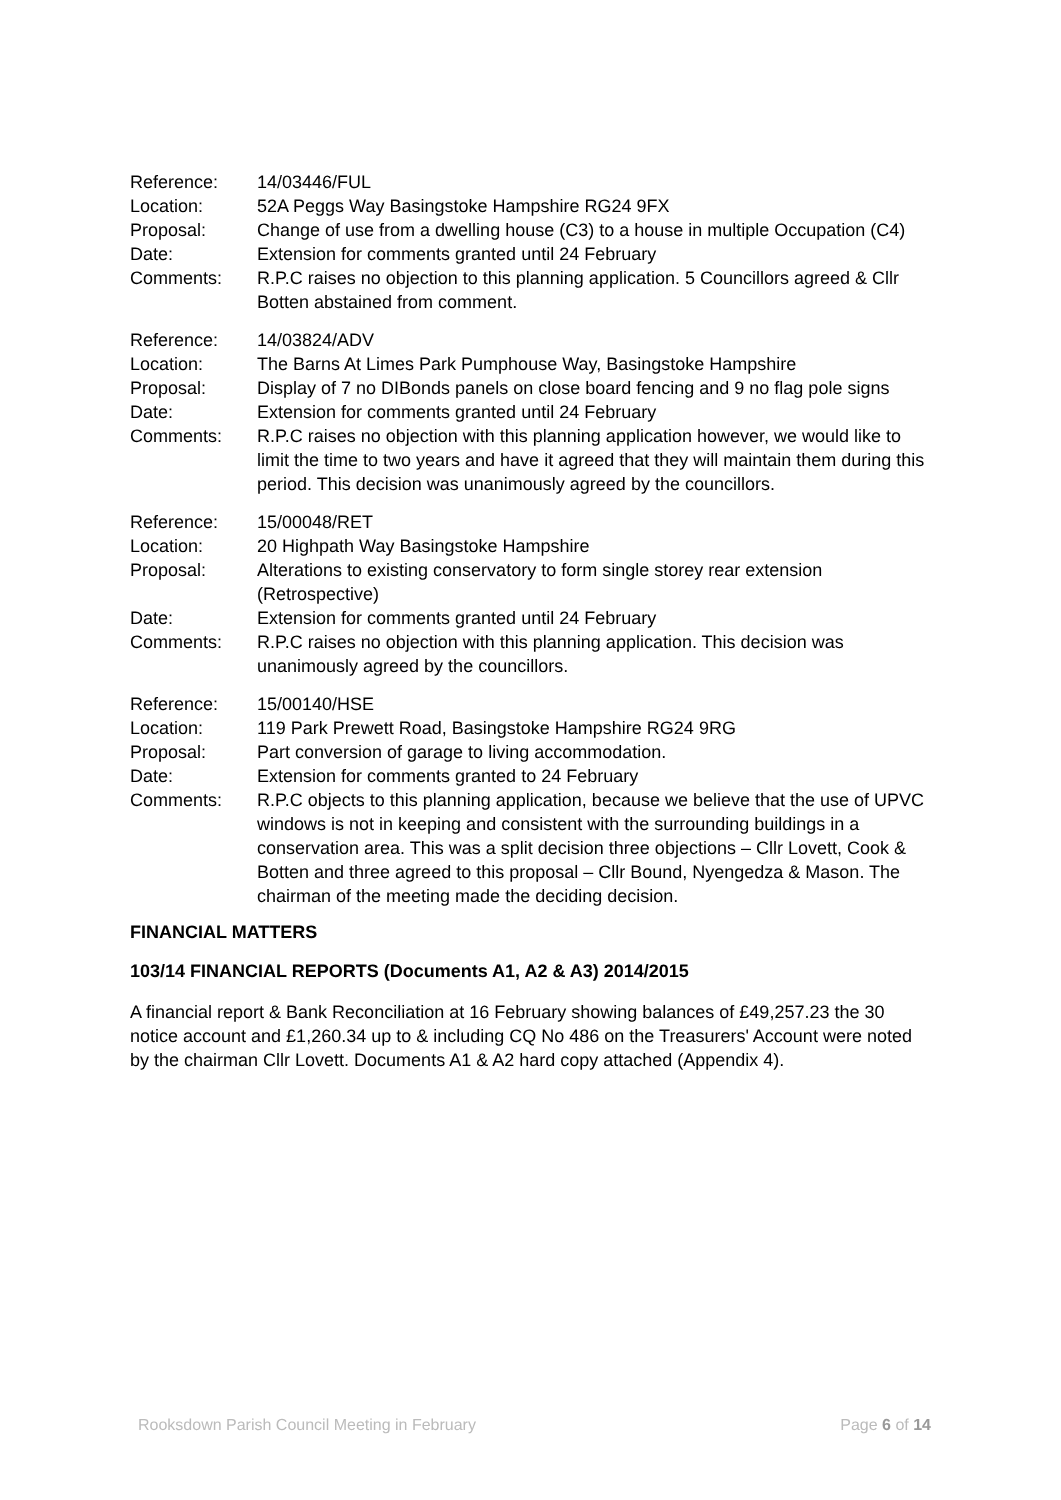| Reference: | 14/03446/FUL |
| Location: | 52A Peggs Way Basingstoke Hampshire RG24 9FX |
| Proposal: | Change of use from a dwelling house (C3) to a house in multiple Occupation (C4) |
| Date: | Extension for comments granted until 24 February |
| Comments: | R.P.C raises no objection to this planning application. 5 Councillors agreed & Cllr Botten abstained from comment. |
| Reference: | 14/03824/ADV |
| Location: | The Barns At Limes Park Pumphouse Way, Basingstoke Hampshire |
| Proposal: | Display of 7 no DIBonds panels on close board fencing and 9 no flag pole signs |
| Date: | Extension for comments granted until 24 February |
| Comments: | R.P.C raises no objection with this planning application however, we would like to limit the time to two years and have it agreed that they will maintain them during this period. This decision was unanimously agreed by the councillors. |
| Reference: | 15/00048/RET |
| Location: | 20 Highpath Way Basingstoke Hampshire |
| Proposal: | Alterations to existing conservatory to form single storey rear extension (Retrospective) |
| Date: | Extension for comments granted until 24 February |
| Comments: | R.P.C raises no objection with this planning application. This decision was unanimously agreed by the councillors. |
| Reference: | 15/00140/HSE |
| Location: | 119 Park Prewett Road, Basingstoke Hampshire RG24 9RG |
| Proposal: | Part conversion of garage to living accommodation. |
| Date: | Extension for comments granted to 24 February |
| Comments: | R.P.C objects to this planning application, because we believe that the use of UPVC windows is not in keeping and consistent with the surrounding buildings in a conservation area. This was a split decision three objections – Cllr Lovett, Cook & Botten and three agreed to this proposal – Cllr Bound, Nyengedza & Mason. The chairman of the meeting made the deciding decision. |
FINANCIAL MATTERS
103/14 FINANCIAL REPORTS (Documents A1, A2 & A3) 2014/2015
A financial report & Bank Reconciliation at 16 February showing balances of £49,257.23 the 30 notice account and £1,260.34 up to & including CQ No 486 on the Treasurers' Account were noted by the chairman Cllr Lovett. Documents A1 & A2 hard copy attached (Appendix 4).
Rooksdown Parish Council Meeting in February Page 6 of 14